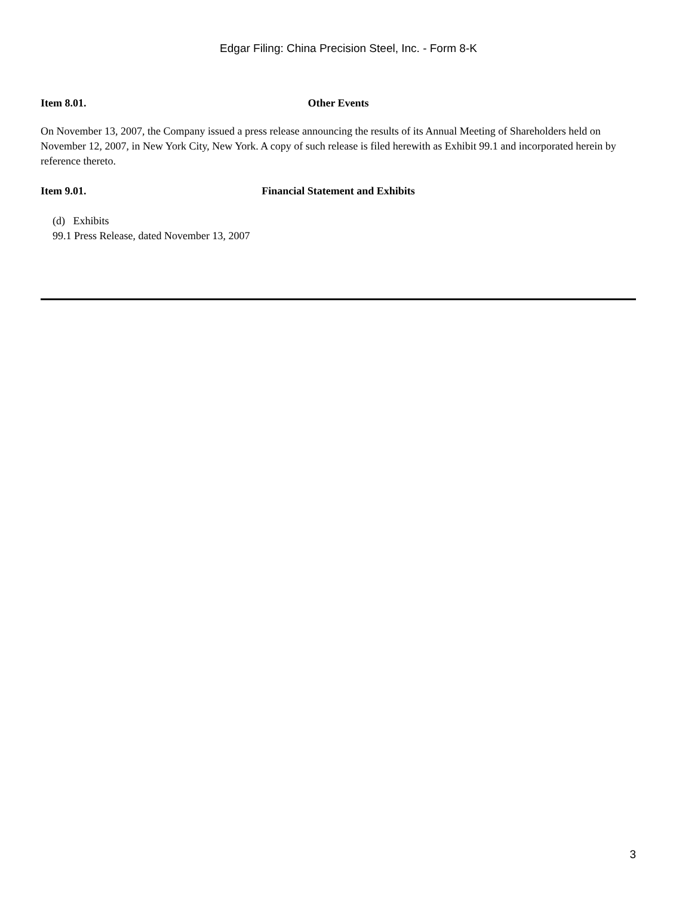Edgar Filing: China Precision Steel, Inc. - Form 8-K
Item 8.01. Other Events
On November 13, 2007, the Company issued a press release announcing the results of its Annual Meeting of Shareholders held on November 12, 2007, in New York City, New York. A copy of such release is filed herewith as Exhibit 99.1 and incorporated herein by reference thereto.
Item 9.01. Financial Statement and Exhibits
(d) Exhibits
99.1 Press Release, dated November 13, 2007
3